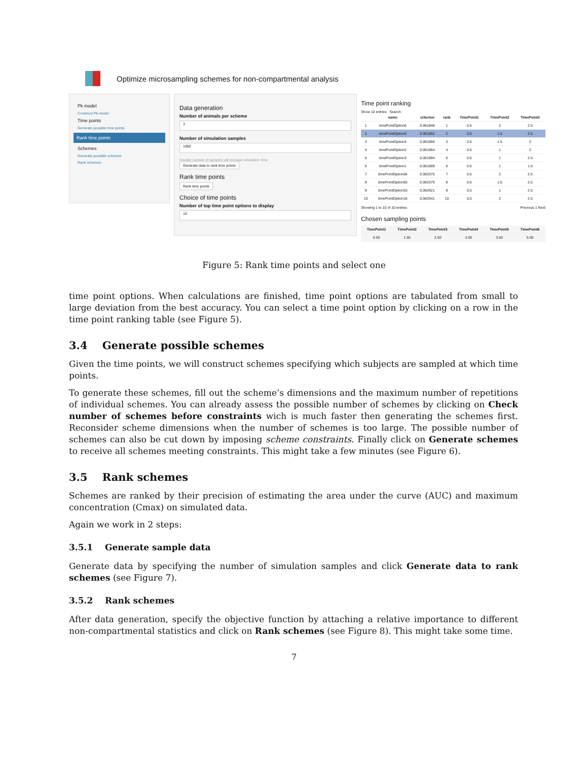Optimize microsampling schemes for non-compartmental analysis
Pk model
Construct Pk-model
Time points
Generate possible time points
Rank time points
Schemes
Generate possible schemes
Rank schemes
Data generation
Number of animals per scheme
3
Number of simulation samples
1000
Greater number of samples will increase simulation time
Generate data to rank time points
Rank time points
Rank time points
Choice of time points
Number of top time point options to display
10
Time point ranking
Show 10 entries Search:
| | name | criterion | rank | TimePoint1 | TimePoint2 | TimePoint3 |
| --- | --- | --- | --- | --- | --- | --- |
| 1 | timePointOption6 | 0.061848 | 1 | 0.5 | 2 | 2.5 |
| 2 | timePointOption5 | 0.061852 | 2 | 0.5 | 1.5 | 2.5 |
| 3 | timePointOption4 | 0.061856 | 3 | 0.5 | 1.5 | 2 |
| 4 | timePointOption2 | 0.061864 | 4 | 0.5 | 1 | 2 |
| 5 | timePointOption3 | 0.061894 | 5 | 0.5 | 1 | 2.5 |
| 6 | timePointOption1 | 0.061909 | 6 | 0.5 | 1 | 1.5 |
| 7 | timePointOption56 | 0.062575 | 7 | 0.5 | 2 | 2.5 |
| 8 | timePointOption55 | 0.062579 | 8 | 0.5 | 1.5 | 2.5 |
| 9 | timePointOption53 | 0.062621 | 9 | 0.5 | 1 | 2.5 |
| 10 | timePointOption16 | 0.062641 | 10 | 0.5 | 2 | 2.5 |
Showing 1 to 10 of 10 entries Previous 1 Next
Chosen sampling points
| TimePoint1 | TimePoint2 | TimePoint3 | TimePoint4 | TimePoint5 | TimePoint6 |
| --- | --- | --- | --- | --- | --- |
| 0.50 | 1.50 | 2.50 | 3.00 | 3.50 | 5.00 |
Figure 5: Rank time points and select one
time point options. When calculations are finished, time point options are tabulated from small to large deviation from the best accuracy. You can select a time point option by clicking on a row in the time point ranking table (see Figure 5).
3.4 Generate possible schemes
Given the time points, we will construct schemes specifying which subjects are sampled at which time points.
To generate these schemes, fill out the scheme’s dimensions and the maximum number of repetitions of individual schemes. You can already assess the possible number of schemes by clicking on Check number of schemes before constraints wich is much faster then generating the schemes first. Reconsider scheme dimensions when the number of schemes is too large. The possible number of schemes can also be cut down by imposing scheme constraints. Finally click on Generate schemes to receive all schemes meeting constraints. This might take a few minutes (see Figure 6).
3.5 Rank schemes
Schemes are ranked by their precision of estimating the area under the curve (AUC) and maximum concentration (Cmax) on simulated data.
Again we work in 2 steps:
3.5.1 Generate sample data
Generate data by specifying the number of simulation samples and click Generate data to rank schemes (see Figure 7).
3.5.2 Rank schemes
After data generation, specify the objective function by attaching a relative importance to different non-compartmental statistics and click on Rank schemes (see Figure 8). This might take some time.
7